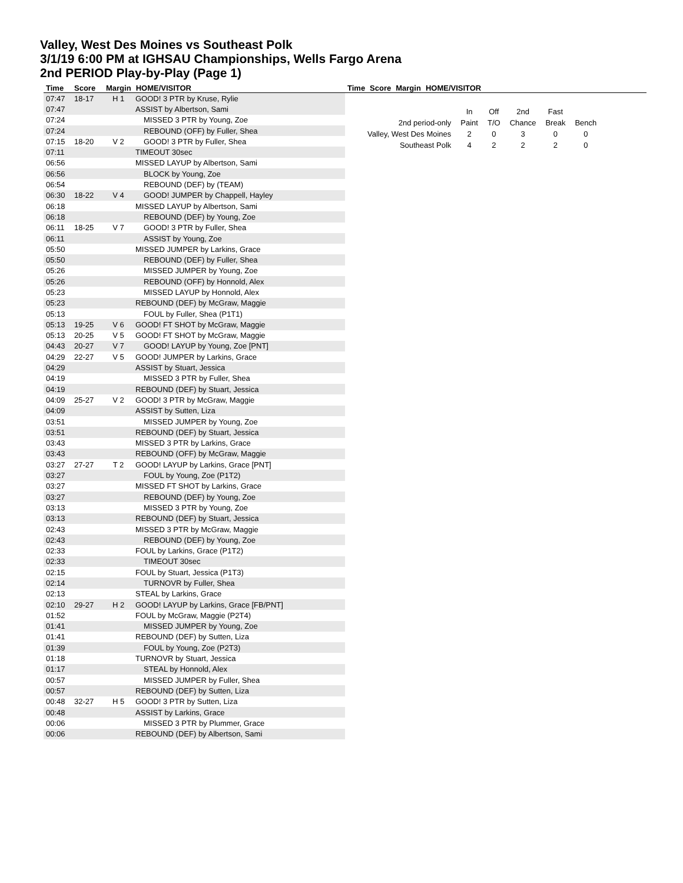Valley, West Des Moines vs Southeast Polk
3/1/19 6:00 PM at IGHSAU Championships, Wells Fargo Arena
2nd PERIOD Play-by-Play (Page 1)
| Time | Score | Margin | HOME/VISITOR |
| --- | --- | --- | --- |
| Time | Score | Margin | HOME/VISITOR |
| --- | --- | --- | --- |
| 07:47 | 18-17 | H 1 | GOOD! 3 PTR by Kruse, Rylie |
| 07:47 | | | ASSIST by Albertson, Sami |
| 07:24 | | | MISSED 3 PTR by Young, Zoe |
| 07:24 | | | REBOUND (OFF) by Fuller, Shea |
| 07:15 | 18-20 | V 2 | GOOD! 3 PTR by Fuller, Shea |
| 07:11 | | | TIMEOUT 30sec |
| 06:56 | | | MISSED LAYUP by Albertson, Sami |
| 06:56 | | | BLOCK by Young, Zoe |
| 06:54 | | | REBOUND (DEF) by (TEAM) |
| 06:30 | 18-22 | V 4 | GOOD! JUMPER by Chappell, Hayley |
| 06:18 | | | MISSED LAYUP by Albertson, Sami |
| 06:18 | | | REBOUND (DEF) by Young, Zoe |
| 06:11 | 18-25 | V 7 | GOOD! 3 PTR by Fuller, Shea |
| 06:11 | | | ASSIST by Young, Zoe |
| 05:50 | | | MISSED JUMPER by Larkins, Grace |
| 05:50 | | | REBOUND (DEF) by Fuller, Shea |
| 05:26 | | | MISSED JUMPER by Young, Zoe |
| 05:26 | | | REBOUND (OFF) by Honnold, Alex |
| 05:23 | | | MISSED LAYUP by Honnold, Alex |
| 05:23 | | | REBOUND (DEF) by McGraw, Maggie |
| 05:13 | | | FOUL by Fuller, Shea (P1T1) |
| 05:13 | 19-25 | V 6 | GOOD! FT SHOT by McGraw, Maggie |
| 05:13 | 20-25 | V 5 | GOOD! FT SHOT by McGraw, Maggie |
| 04:43 | 20-27 | V 7 | GOOD! LAYUP by Young, Zoe [PNT] |
| 04:29 | 22-27 | V 5 | GOOD! JUMPER by Larkins, Grace |
| 04:29 | | | ASSIST by Stuart, Jessica |
| 04:19 | | | MISSED 3 PTR by Fuller, Shea |
| 04:19 | | | REBOUND (DEF) by Stuart, Jessica |
| 04:09 | 25-27 | V 2 | GOOD! 3 PTR by McGraw, Maggie |
| 04:09 | | | ASSIST by Sutten, Liza |
| 03:51 | | | MISSED JUMPER by Young, Zoe |
| 03:51 | | | REBOUND (DEF) by Stuart, Jessica |
| 03:43 | | | MISSED 3 PTR by Larkins, Grace |
| 03:43 | | | REBOUND (OFF) by McGraw, Maggie |
| 03:27 | 27-27 | T 2 | GOOD! LAYUP by Larkins, Grace [PNT] |
| 03:27 | | | FOUL by Young, Zoe (P1T2) |
| 03:27 | | | MISSED FT SHOT by Larkins, Grace |
| 03:27 | | | REBOUND (DEF) by Young, Zoe |
| 03:13 | | | MISSED 3 PTR by Young, Zoe |
| 03:13 | | | REBOUND (DEF) by Stuart, Jessica |
| 02:43 | | | MISSED 3 PTR by McGraw, Maggie |
| 02:43 | | | REBOUND (DEF) by Young, Zoe |
| 02:33 | | | FOUL by Larkins, Grace (P1T2) |
| 02:33 | | | TIMEOUT 30sec |
| 02:15 | | | FOUL by Stuart, Jessica (P1T3) |
| 02:14 | | | TURNOVR by Fuller, Shea |
| 02:13 | | | STEAL by Larkins, Grace |
| 02:10 | 29-27 | H 2 | GOOD! LAYUP by Larkins, Grace [FB/PNT] |
| 01:52 | | | FOUL by McGraw, Maggie (P2T4) |
| 01:41 | | | MISSED JUMPER by Young, Zoe |
| 01:41 | | | REBOUND (DEF) by Sutten, Liza |
| 01:39 | | | FOUL by Young, Zoe (P2T3) |
| 01:18 | | | TURNOVR by Stuart, Jessica |
| 01:17 | | | STEAL by Honnold, Alex |
| 00:57 | | | MISSED JUMPER by Fuller, Shea |
| 00:57 | | | REBOUND (DEF) by Sutten, Liza |
| 00:48 | 32-27 | H 5 | GOOD! 3 PTR by Sutten, Liza |
| 00:48 | | | ASSIST by Larkins, Grace |
| 00:06 | | | MISSED 3 PTR by Plummer, Grace |
| 00:06 | | | REBOUND (DEF) by Albertson, Sami |
| | In | Off | 2nd | Fast | |
| 2nd period-only | Paint | T/O | Chance | Break | Bench |
| Valley, West Des Moines | 2 | 0 | 3 | 0 | 0 |
| Southeast Polk | 4 | 2 | 2 | 2 | 0 |